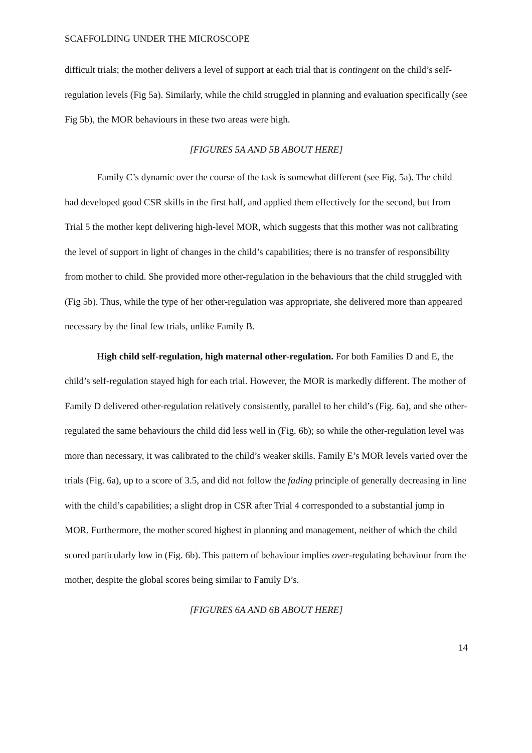SCAFFOLDING UNDER THE MICROSCOPE
difficult trials; the mother delivers a level of support at each trial that is contingent on the child’s self-regulation levels (Fig 5a). Similarly, while the child struggled in planning and evaluation specifically (see Fig 5b), the MOR behaviours in these two areas were high.
[FIGURES 5A AND 5B ABOUT HERE]
Family C’s dynamic over the course of the task is somewhat different (see Fig. 5a). The child had developed good CSR skills in the first half, and applied them effectively for the second, but from Trial 5 the mother kept delivering high-level MOR, which suggests that this mother was not calibrating the level of support in light of changes in the child’s capabilities; there is no transfer of responsibility from mother to child. She provided more other-regulation in the behaviours that the child struggled with (Fig 5b). Thus, while the type of her other-regulation was appropriate, she delivered more than appeared necessary by the final few trials, unlike Family B.
High child self-regulation, high maternal other-regulation. For both Families D and E, the child’s self-regulation stayed high for each trial. However, the MOR is markedly different. The mother of Family D delivered other-regulation relatively consistently, parallel to her child’s (Fig. 6a), and she other-regulated the same behaviours the child did less well in (Fig. 6b); so while the other-regulation level was more than necessary, it was calibrated to the child’s weaker skills. Family E’s MOR levels varied over the trials (Fig. 6a), up to a score of 3.5, and did not follow the fading principle of generally decreasing in line with the child’s capabilities; a slight drop in CSR after Trial 4 corresponded to a substantial jump in MOR. Furthermore, the mother scored highest in planning and management, neither of which the child scored particularly low in (Fig. 6b). This pattern of behaviour implies over-regulating behaviour from the mother, despite the global scores being similar to Family D’s.
[FIGURES 6A AND 6B ABOUT HERE]
14